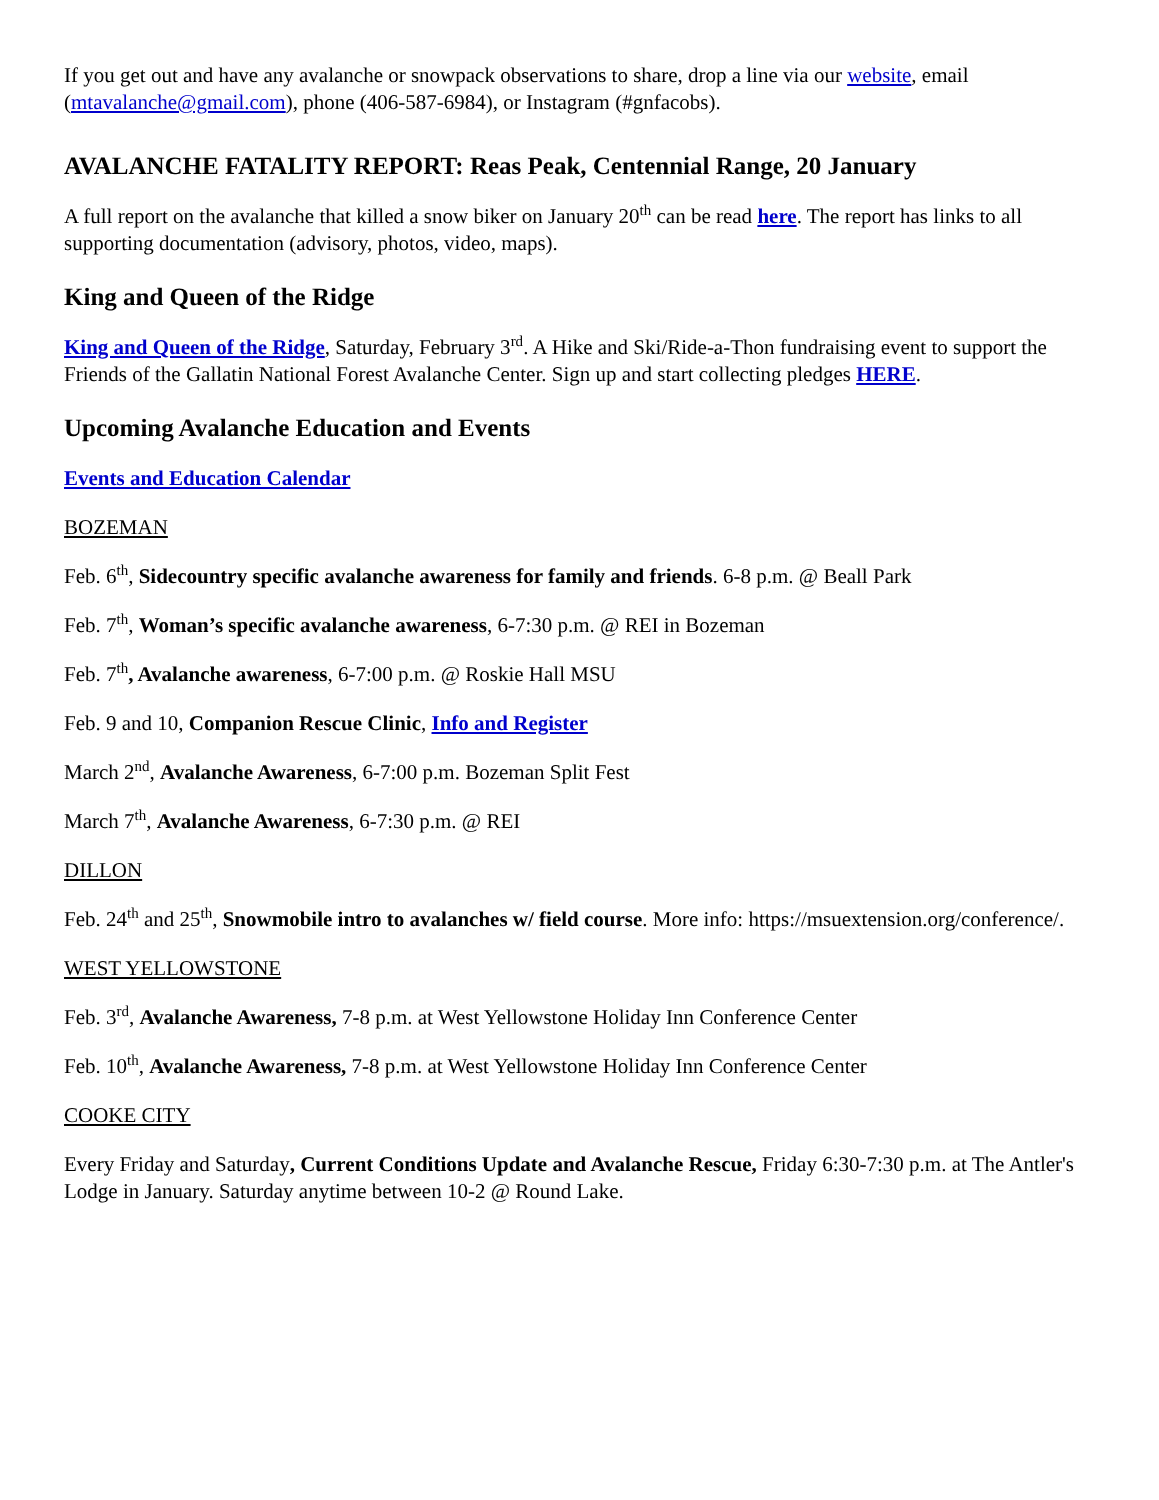If you get out and have any avalanche or snowpack observations to share, drop a line via our website, email (mtavalanche@gmail.com), phone (406-587-6984), or Instagram (#gnfacobs).
AVALANCHE FATALITY REPORT: Reas Peak, Centennial Range, 20 January
A full report on the avalanche that killed a snow biker on January 20<sup>th</sup> can be read here. The report has links to all supporting documentation (advisory, photos, video, maps).
King and Queen of the Ridge
King and Queen of the Ridge, Saturday, February 3<sup>rd</sup>. A Hike and Ski/Ride-a-Thon fundraising event to support the Friends of the Gallatin National Forest Avalanche Center. Sign up and start collecting pledges HERE.
Upcoming Avalanche Education and Events
Events and Education Calendar
BOZEMAN
Feb. 6<sup>th</sup>, Sidecountry specific avalanche awareness for family and friends. 6-8 p.m. @ Beall Park
Feb. 7<sup>th</sup>, Woman’s specific avalanche awareness, 6-7:30 p.m. @ REI in Bozeman
Feb. 7<sup>th</sup>, Avalanche awareness, 6-7:00 p.m. @ Roskie Hall MSU
Feb. 9 and 10, Companion Rescue Clinic, Info and Register
March 2<sup>nd</sup>, Avalanche Awareness, 6-7:00 p.m. Bozeman Split Fest
March 7<sup>th</sup>, Avalanche Awareness, 6-7:30 p.m. @ REI
DILLON
Feb. 24<sup>th</sup> and 25<sup>th</sup>, Snowmobile intro to avalanches w/ field course. More info: https://msuextension.org/conference/.
WEST YELLOWSTONE
Feb. 3<sup>rd</sup>, Avalanche Awareness, 7-8 p.m. at West Yellowstone Holiday Inn Conference Center
Feb. 10<sup>th</sup>, Avalanche Awareness, 7-8 p.m. at West Yellowstone Holiday Inn Conference Center
COOKE CITY
Every Friday and Saturday, Current Conditions Update and Avalanche Rescue, Friday 6:30-7:30 p.m. at The Antler's Lodge in January. Saturday anytime between 10-2 @ Round Lake.